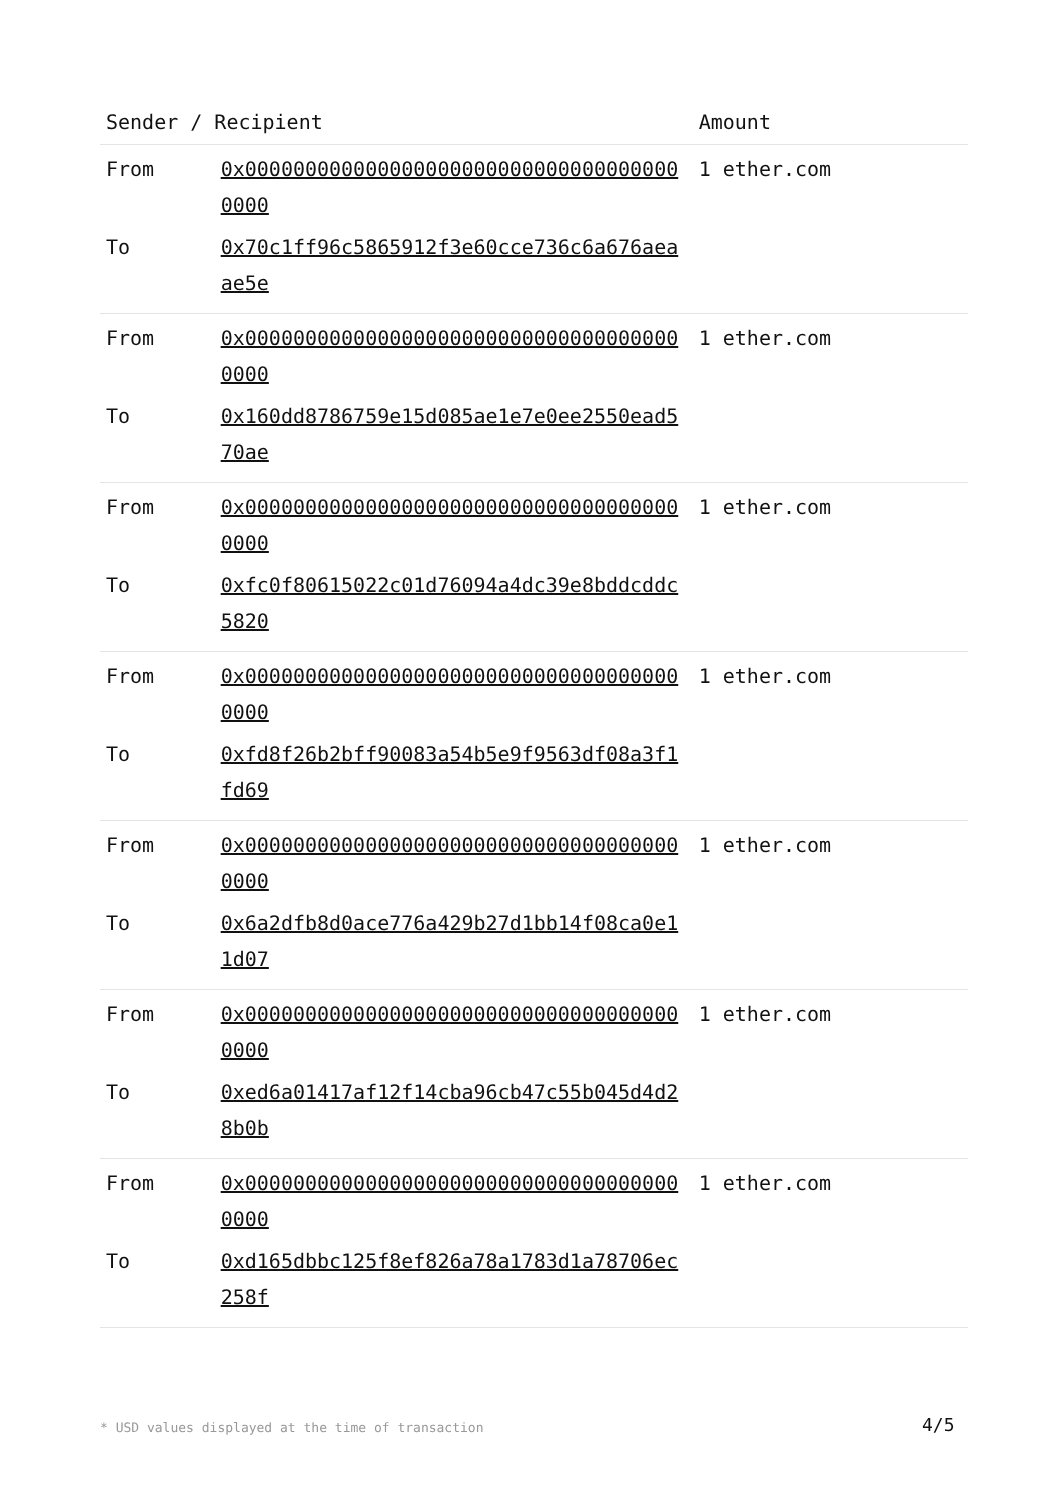| Sender / Recipient | | Amount |
| --- | --- | --- |
| From | 0x0000000000000000000000000000000000000000 | 1 ether.com |
| To | 0x70c1ff96c5865912f3e60cce736c6a676aeaae5e | |
| From | 0x0000000000000000000000000000000000000000 | 1 ether.com |
| To | 0x160dd8786759e15d085ae1e7e0ee2550ead570ae | |
| From | 0x0000000000000000000000000000000000000000 | 1 ether.com |
| To | 0xfc0f80615022c01d76094a4dc39e8bddcddc5820 | |
| From | 0x0000000000000000000000000000000000000000 | 1 ether.com |
| To | 0xfd8f26b2bff90083a54b5e9f9563df08a3f1fd69 | |
| From | 0x0000000000000000000000000000000000000000 | 1 ether.com |
| To | 0x6a2dfb8d0ace776a429b27d1bb14f08ca0e11d07 | |
| From | 0x0000000000000000000000000000000000000000 | 1 ether.com |
| To | 0xed6a01417af12f14cba96cb47c55b045d4d28b0b | |
| From | 0x0000000000000000000000000000000000000000 | 1 ether.com |
| To | 0xd165dbbc125f8ef826a78a1783d1a78706ec258f | |
* USD values displayed at the time of transaction
4/5